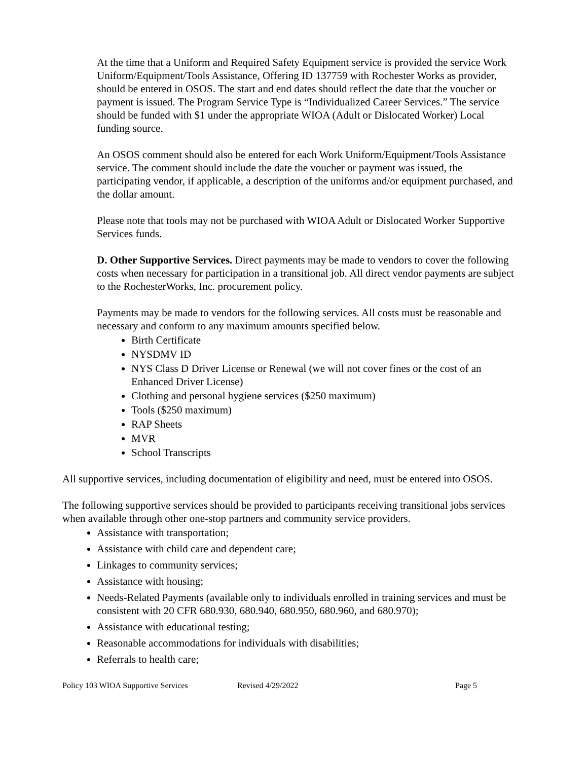At the time that a Uniform and Required Safety Equipment service is provided the service Work Uniform/Equipment/Tools Assistance, Offering ID 137759 with Rochester Works as provider, should be entered in OSOS. The start and end dates should reflect the date that the voucher or payment is issued. The Program Service Type is “Individualized Career Services.” The service should be funded with $1 under the appropriate WIOA (Adult or Dislocated Worker) Local funding source.
An OSOS comment should also be entered for each Work Uniform/Equipment/Tools Assistance service. The comment should include the date the voucher or payment was issued, the participating vendor, if applicable, a description of the uniforms and/or equipment purchased, and the dollar amount.
Please note that tools may not be purchased with WIOA Adult or Dislocated Worker Supportive Services funds.
D. Other Supportive Services. Direct payments may be made to vendors to cover the following costs when necessary for participation in a transitional job. All direct vendor payments are subject to the RochesterWorks, Inc. procurement policy.
Payments may be made to vendors for the following services. All costs must be reasonable and necessary and conform to any maximum amounts specified below.
Birth Certificate
NYSDMV ID
NYS Class D Driver License or Renewal (we will not cover fines or the cost of an Enhanced Driver License)
Clothing and personal hygiene services ($250 maximum)
Tools ($250 maximum)
RAP Sheets
MVR
School Transcripts
All supportive services, including documentation of eligibility and need, must be entered into OSOS.
The following supportive services should be provided to participants receiving transitional jobs services when available through other one-stop partners and community service providers.
Assistance with transportation;
Assistance with child care and dependent care;
Linkages to community services;
Assistance with housing;
Needs-Related Payments (available only to individuals enrolled in training services and must be consistent with 20 CFR 680.930, 680.940, 680.950, 680.960, and 680.970);
Assistance with educational testing;
Reasonable accommodations for individuals with disabilities;
Referrals to health care;
Policy 103 WIOA Supportive Services Revised 4/29/2022 Page 5